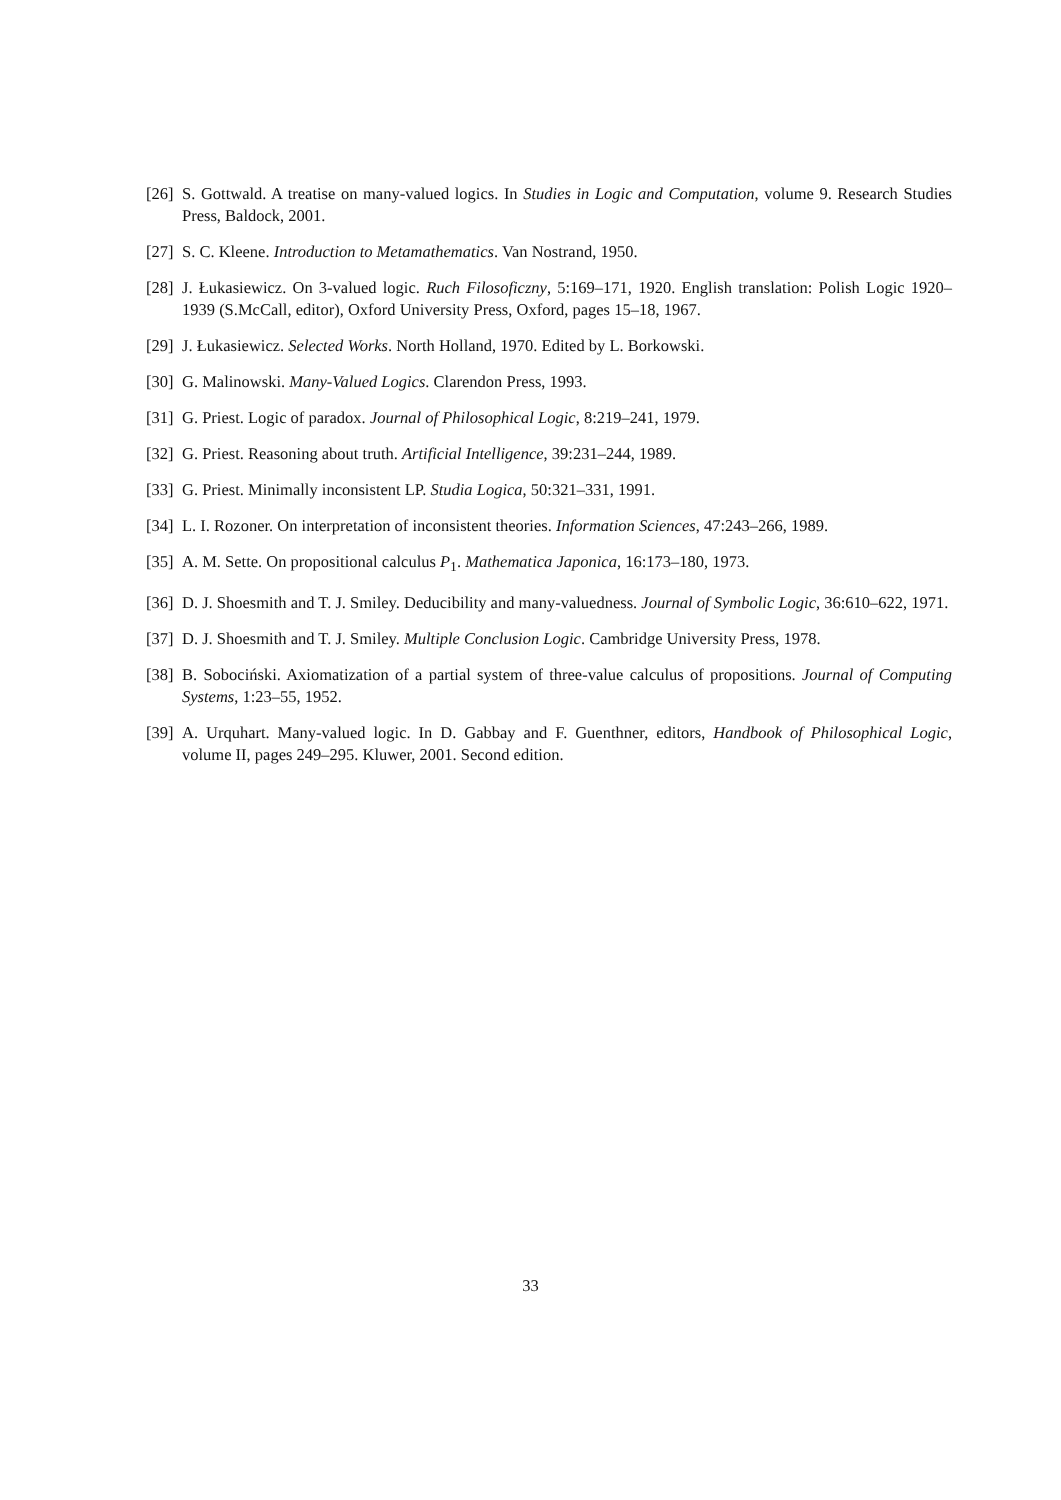[26] S. Gottwald. A treatise on many-valued logics. In Studies in Logic and Computation, volume 9. Research Studies Press, Baldock, 2001.
[27] S. C. Kleene. Introduction to Metamathematics. Van Nostrand, 1950.
[28] J. Łukasiewicz. On 3-valued logic. Ruch Filosoficzny, 5:169–171, 1920. English translation: Polish Logic 1920–1939 (S.McCall, editor), Oxford University Press, Oxford, pages 15–18, 1967.
[29] J. Łukasiewicz. Selected Works. North Holland, 1970. Edited by L. Borkowski.
[30] G. Malinowski. Many-Valued Logics. Clarendon Press, 1993.
[31] G. Priest. Logic of paradox. Journal of Philosophical Logic, 8:219–241, 1979.
[32] G. Priest. Reasoning about truth. Artificial Intelligence, 39:231–244, 1989.
[33] G. Priest. Minimally inconsistent LP. Studia Logica, 50:321–331, 1991.
[34] L. I. Rozoner. On interpretation of inconsistent theories. Information Sciences, 47:243–266, 1989.
[35] A. M. Sette. On propositional calculus P<sub>1</sub>. Mathematica Japonica, 16:173–180, 1973.
[36] D. J. Shoesmith and T. J. Smiley. Deducibility and many-valuedness. Journal of Symbolic Logic, 36:610–622, 1971.
[37] D. J. Shoesmith and T. J. Smiley. Multiple Conclusion Logic. Cambridge University Press, 1978.
[38] B. Sobociński. Axiomatization of a partial system of three-value calculus of propositions. Journal of Computing Systems, 1:23–55, 1952.
[39] A. Urquhart. Many-valued logic. In D. Gabbay and F. Guenthner, editors, Handbook of Philosophical Logic, volume II, pages 249–295. Kluwer, 2001. Second edition.
33